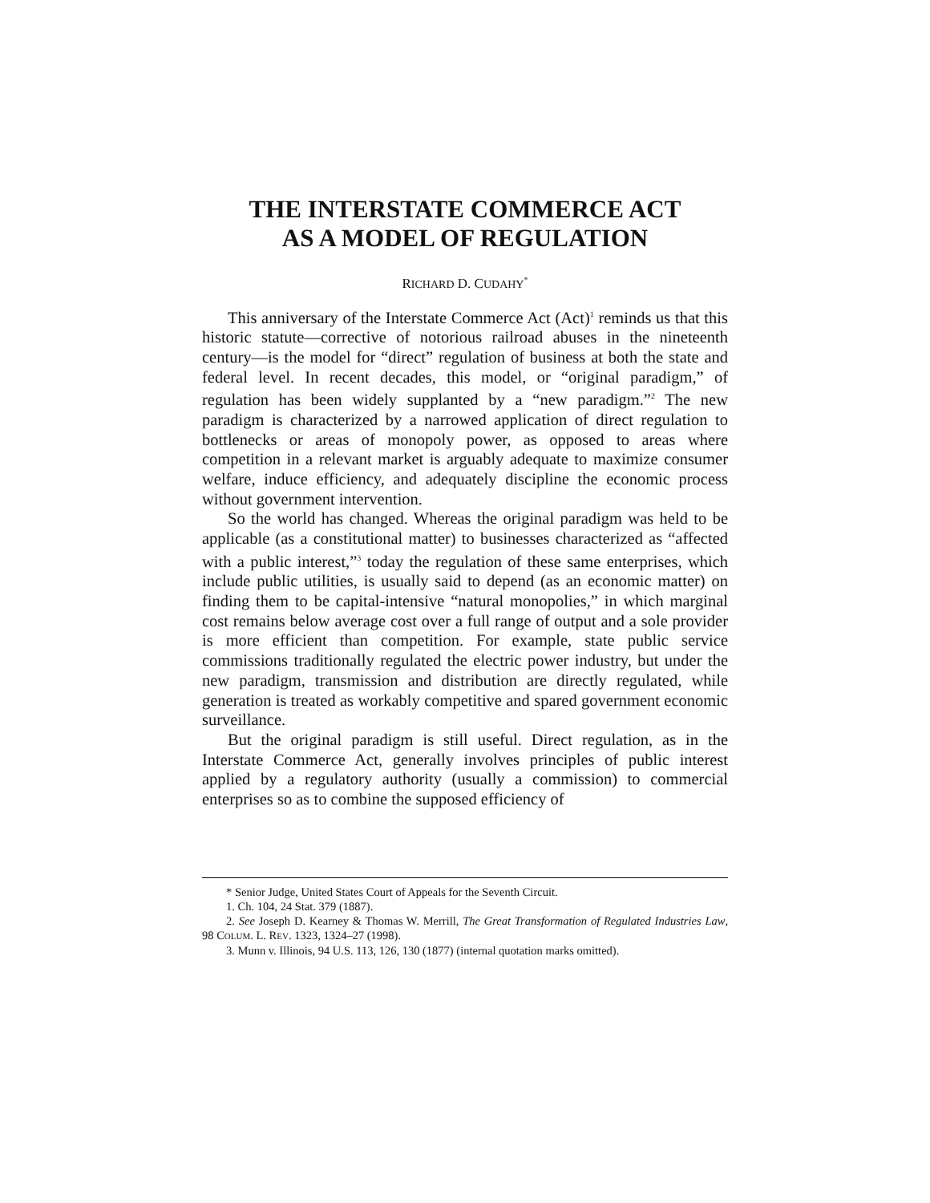THE INTERSTATE COMMERCE ACT
AS A MODEL OF REGULATION
RICHARD D. CUDAHY<sup>*</sup>
This anniversary of the Interstate Commerce Act (Act)<sup>1</sup> reminds us that this historic statute—corrective of notorious railroad abuses in the nineteenth century—is the model for “direct” regulation of business at both the state and federal level. In recent decades, this model, or “original paradigm,” of regulation has been widely supplanted by a “new paradigm.”<sup>2</sup> The new paradigm is characterized by a narrowed application of direct regulation to bottlenecks or areas of monopoly power, as opposed to areas where competition in a relevant market is arguably adequate to maximize consumer welfare, induce efficiency, and adequately discipline the economic process without government intervention.
So the world has changed. Whereas the original paradigm was held to be applicable (as a constitutional matter) to businesses characterized as “affected with a public interest,”<sup>3</sup> today the regulation of these same enterprises, which include public utilities, is usually said to depend (as an economic matter) on finding them to be capital-intensive “natural monopolies,” in which marginal cost remains below average cost over a full range of output and a sole provider is more efficient than competition. For example, state public service commissions traditionally regulated the electric power industry, but under the new paradigm, transmission and distribution are directly regulated, while generation is treated as workably competitive and spared government economic surveillance.
But the original paradigm is still useful. Direct regulation, as in the Interstate Commerce Act, generally involves principles of public interest applied by a regulatory authority (usually a commission) to commercial enterprises so as to combine the supposed efficiency of
* Senior Judge, United States Court of Appeals for the Seventh Circuit.
1. Ch. 104, 24 Stat. 379 (1887).
2. See Joseph D. Kearney & Thomas W. Merrill, The Great Transformation of Regulated Industries Law, 98 COLUM. L. REV. 1323, 1324–27 (1998).
3. Munn v. Illinois, 94 U.S. 113, 126, 130 (1877) (internal quotation marks omitted).